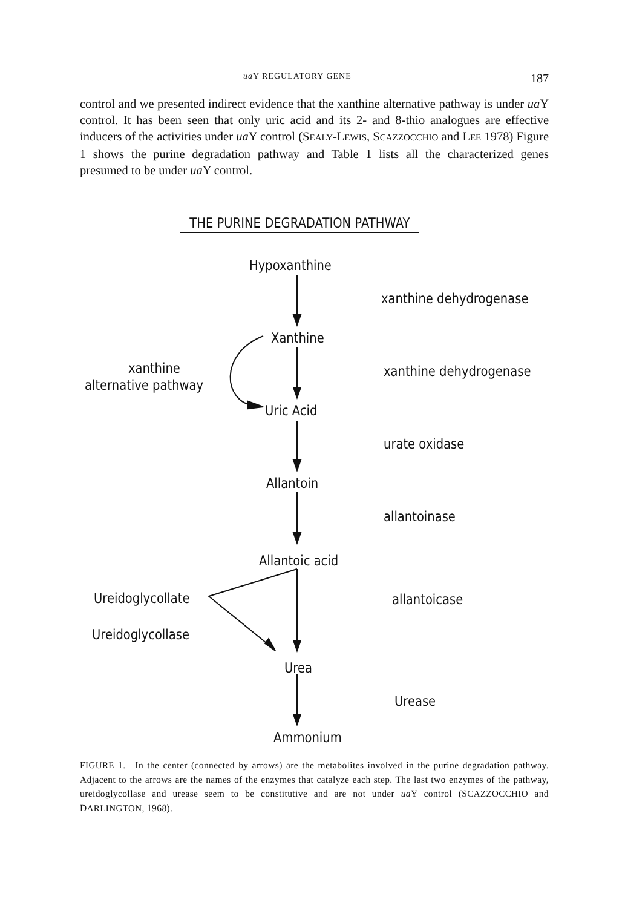ua Y REGULATORY GENE 187
control and we presented indirect evidence that the xanthine alternative path­way is under ua Y control. It has been seen that only uric acid and its 2- and 8-thio analogues are effective inducers of the activities under ua Y control (SEALY-LEWIS, SCAZZOCCHIO and LEE 1978) Figure 1 shows the purine degrada­tion pathway and Table 1 lists all the characterized genes presumed to be under ua Y control.
THE PURINE DEGRADATION PATHWAY
Hypoxanthine
xanthine dehydrogenase
Xanthine
xanthine
alternative pathway
xanthine dehydrogenase
Uric Acid
urate oxidase
Allantoin
allantoinase
Allantoic acid
Ureidoglycollate allantoicase
Ureidoglycollase
Urea
Urease
Ammonium
FIGURE 1.—In the center (connected by arrows) are the metabolites involved in the purine degradation pathway. Adjacent to the arrows are the names of the enzymes that catalyze each step. The last two enzymes of the pathway, ureidoglycollase and urease seem to be constitutive and are not under ua Y control (SCAZZOCCHIO and DARLINGTON, 1968).